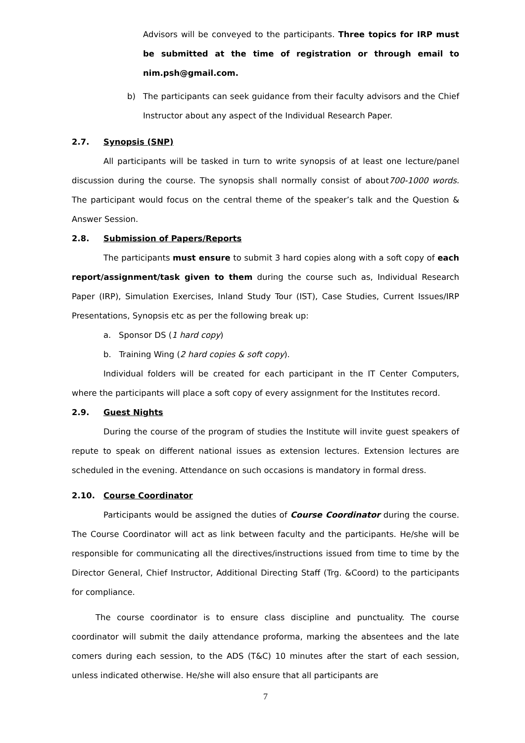Advisors will be conveyed to the participants. Three topics for IRP must be submitted at the time of registration or through email to nim.psh@gmail.com.
b) The participants can seek guidance from their faculty advisors and the Chief Instructor about any aspect of the Individual Research Paper.
2.7. Synopsis (SNP)
All participants will be tasked in turn to write synopsis of at least one lecture/panel discussion during the course. The synopsis shall normally consist of about700-1000 words. The participant would focus on the central theme of the speaker’s talk and the Question & Answer Session.
2.8. Submission of Papers/Reports
The participants must ensure to submit 3 hard copies along with a soft copy of each report/assignment/task given to them during the course such as, Individual Research Paper (IRP), Simulation Exercises, Inland Study Tour (IST), Case Studies, Current Issues/IRP Presentations, Synopsis etc as per the following break up:
a. Sponsor DS (1 hard copy)
b. Training Wing (2 hard copies & soft copy).
Individual folders will be created for each participant in the IT Center Computers, where the participants will place a soft copy of every assignment for the Institutes record.
2.9. Guest Nights
During the course of the program of studies the Institute will invite guest speakers of repute to speak on different national issues as extension lectures. Extension lectures are scheduled in the evening. Attendance on such occasions is mandatory in formal dress.
2.10. Course Coordinator
Participants would be assigned the duties of Course Coordinator during the course. The Course Coordinator will act as link between faculty and the participants. He/she will be responsible for communicating all the directives/instructions issued from time to time by the Director General, Chief Instructor, Additional Directing Staff (Trg. &Coord) to the participants for compliance.
The course coordinator is to ensure class discipline and punctuality. The course coordinator will submit the daily attendance proforma, marking the absentees and the late comers during each session, to the ADS (T&C) 10 minutes after the start of each session, unless indicated otherwise. He/she will also ensure that all participants are
7